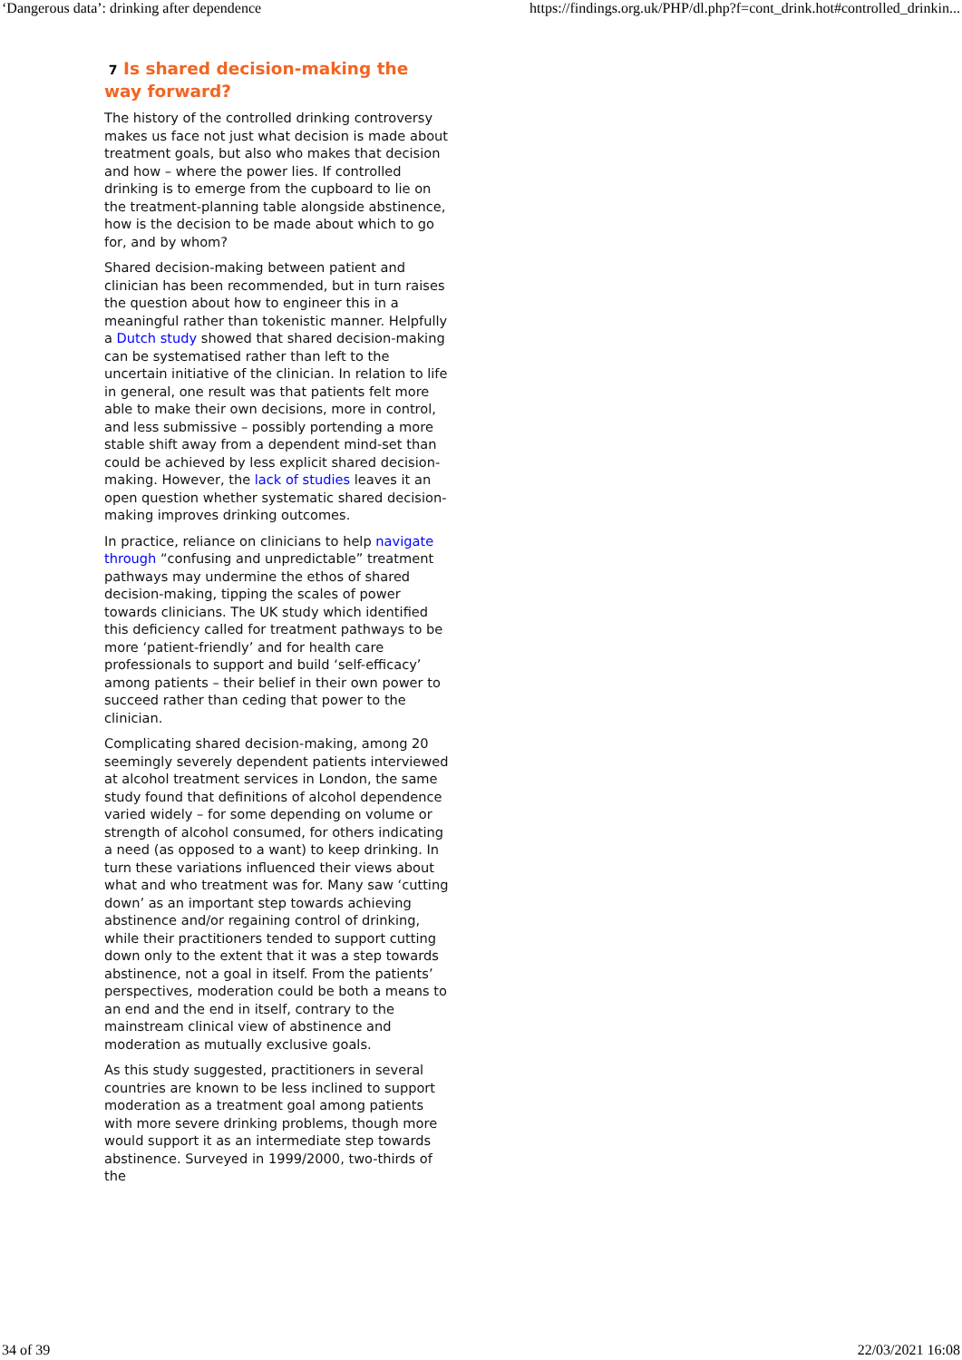‘Dangerous data’: drinking after dependence https://findings.org.uk/PHP/dl.php?f=cont_drink.hot#controlled_drinkin...
7 Is shared decision-making the way forward?
The history of the controlled drinking controversy makes us face not just what decision is made about treatment goals, but also who makes that decision and how – where the power lies. If controlled drinking is to emerge from the cupboard to lie on the treatment-planning table alongside abstinence, how is the decision to be made about which to go for, and by whom?
Shared decision-making between patient and clinician has been recommended, but in turn raises the question about how to engineer this in a meaningful rather than tokenistic manner. Helpfully a Dutch study showed that shared decision-making can be systematised rather than left to the uncertain initiative of the clinician. In relation to life in general, one result was that patients felt more able to make their own decisions, more in control, and less submissive – possibly portending a more stable shift away from a dependent mind-set than could be achieved by less explicit shared decision-making. However, the lack of studies leaves it an open question whether systematic shared decision-making improves drinking outcomes.
In practice, reliance on clinicians to help navigate through “confusing and unpredictable” treatment pathways may undermine the ethos of shared decision-making, tipping the scales of power towards clinicians. The UK study which identified this deficiency called for treatment pathways to be more ‘patient-friendly’ and for health care professionals to support and build ‘self-efficacy’ among patients – their belief in their own power to succeed rather than ceding that power to the clinician.
Complicating shared decision-making, among 20 seemingly severely dependent patients interviewed at alcohol treatment services in London, the same study found that definitions of alcohol dependence varied widely – for some depending on volume or strength of alcohol consumed, for others indicating a need (as opposed to a want) to keep drinking. In turn these variations influenced their views about what and who treatment was for. Many saw ‘cutting down’ as an important step towards achieving abstinence and/or regaining control of drinking, while their practitioners tended to support cutting down only to the extent that it was a step towards abstinence, not a goal in itself. From the patients’ perspectives, moderation could be both a means to an end and the end in itself, contrary to the mainstream clinical view of abstinence and moderation as mutually exclusive goals.
As this study suggested, practitioners in several countries are known to be less inclined to support moderation as a treatment goal among patients with more severe drinking problems, though more would support it as an intermediate step towards abstinence. Surveyed in 1999/2000, two-thirds of the
34 of 39 22/03/2021 16:08